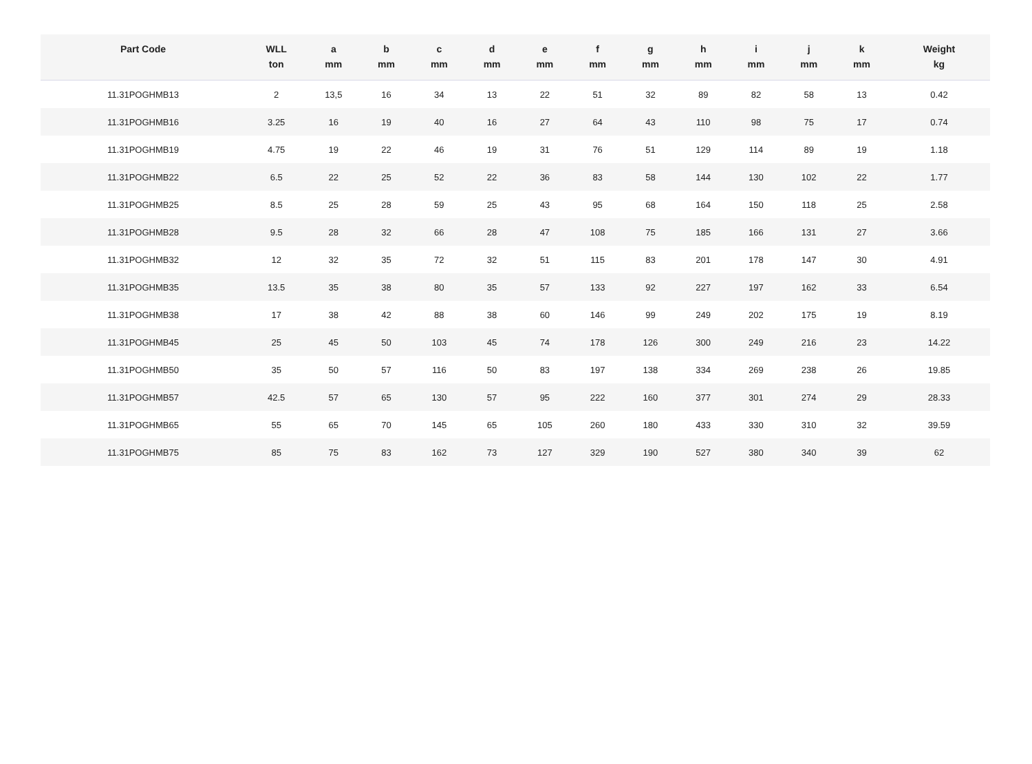| Part Code | WLL ton | a mm | b mm | c mm | d mm | e mm | f mm | g mm | h mm | i mm | j mm | k mm | Weight kg |
| --- | --- | --- | --- | --- | --- | --- | --- | --- | --- | --- | --- | --- | --- |
| 11.31POGHMB13 | 2 | 13,5 | 16 | 34 | 13 | 22 | 51 | 32 | 89 | 82 | 58 | 13 | 0.42 |
| 11.31POGHMB16 | 3.25 | 16 | 19 | 40 | 16 | 27 | 64 | 43 | 110 | 98 | 75 | 17 | 0.74 |
| 11.31POGHMB19 | 4.75 | 19 | 22 | 46 | 19 | 31 | 76 | 51 | 129 | 114 | 89 | 19 | 1.18 |
| 11.31POGHMB22 | 6.5 | 22 | 25 | 52 | 22 | 36 | 83 | 58 | 144 | 130 | 102 | 22 | 1.77 |
| 11.31POGHMB25 | 8.5 | 25 | 28 | 59 | 25 | 43 | 95 | 68 | 164 | 150 | 118 | 25 | 2.58 |
| 11.31POGHMB28 | 9.5 | 28 | 32 | 66 | 28 | 47 | 108 | 75 | 185 | 166 | 131 | 27 | 3.66 |
| 11.31POGHMB32 | 12 | 32 | 35 | 72 | 32 | 51 | 115 | 83 | 201 | 178 | 147 | 30 | 4.91 |
| 11.31POGHMB35 | 13.5 | 35 | 38 | 80 | 35 | 57 | 133 | 92 | 227 | 197 | 162 | 33 | 6.54 |
| 11.31POGHMB38 | 17 | 38 | 42 | 88 | 38 | 60 | 146 | 99 | 249 | 202 | 175 | 19 | 8.19 |
| 11.31POGHMB45 | 25 | 45 | 50 | 103 | 45 | 74 | 178 | 126 | 300 | 249 | 216 | 23 | 14.22 |
| 11.31POGHMB50 | 35 | 50 | 57 | 116 | 50 | 83 | 197 | 138 | 334 | 269 | 238 | 26 | 19.85 |
| 11.31POGHMB57 | 42.5 | 57 | 65 | 130 | 57 | 95 | 222 | 160 | 377 | 301 | 274 | 29 | 28.33 |
| 11.31POGHMB65 | 55 | 65 | 70 | 145 | 65 | 105 | 260 | 180 | 433 | 330 | 310 | 32 | 39.59 |
| 11.31POGHMB75 | 85 | 75 | 83 | 162 | 73 | 127 | 329 | 190 | 527 | 380 | 340 | 39 | 62 |